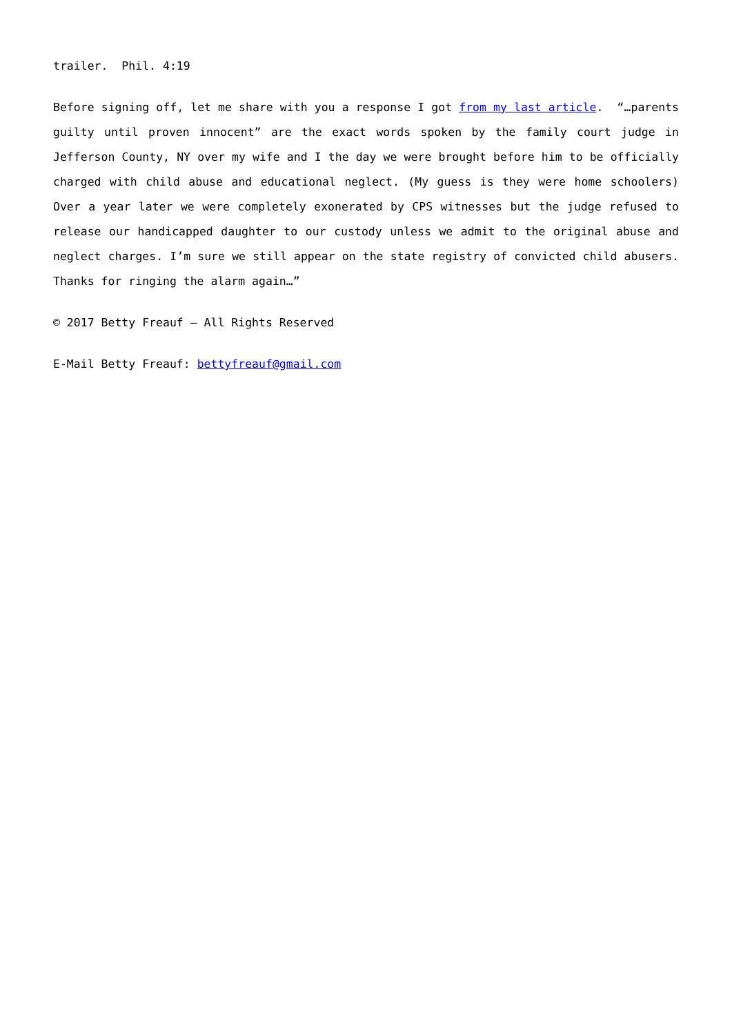trailer. Phil. 4:19
Before signing off, let me share with you a response I got from my last article. “…parents guilty until proven innocent” are the exact words spoken by the family court judge in Jefferson County, NY over my wife and I the day we were brought before him to be officially charged with child abuse and educational neglect. (My guess is they were home schoolers) Over a year later we were completely exonerated by CPS witnesses but the judge refused to release our handicapped daughter to our custody unless we admit to the original abuse and neglect charges. I’m sure we still appear on the state registry of convicted child abusers. Thanks for ringing the alarm again…”
© 2017 Betty Freauf – All Rights Reserved
E-Mail Betty Freauf: bettyfreauf@gmail.com